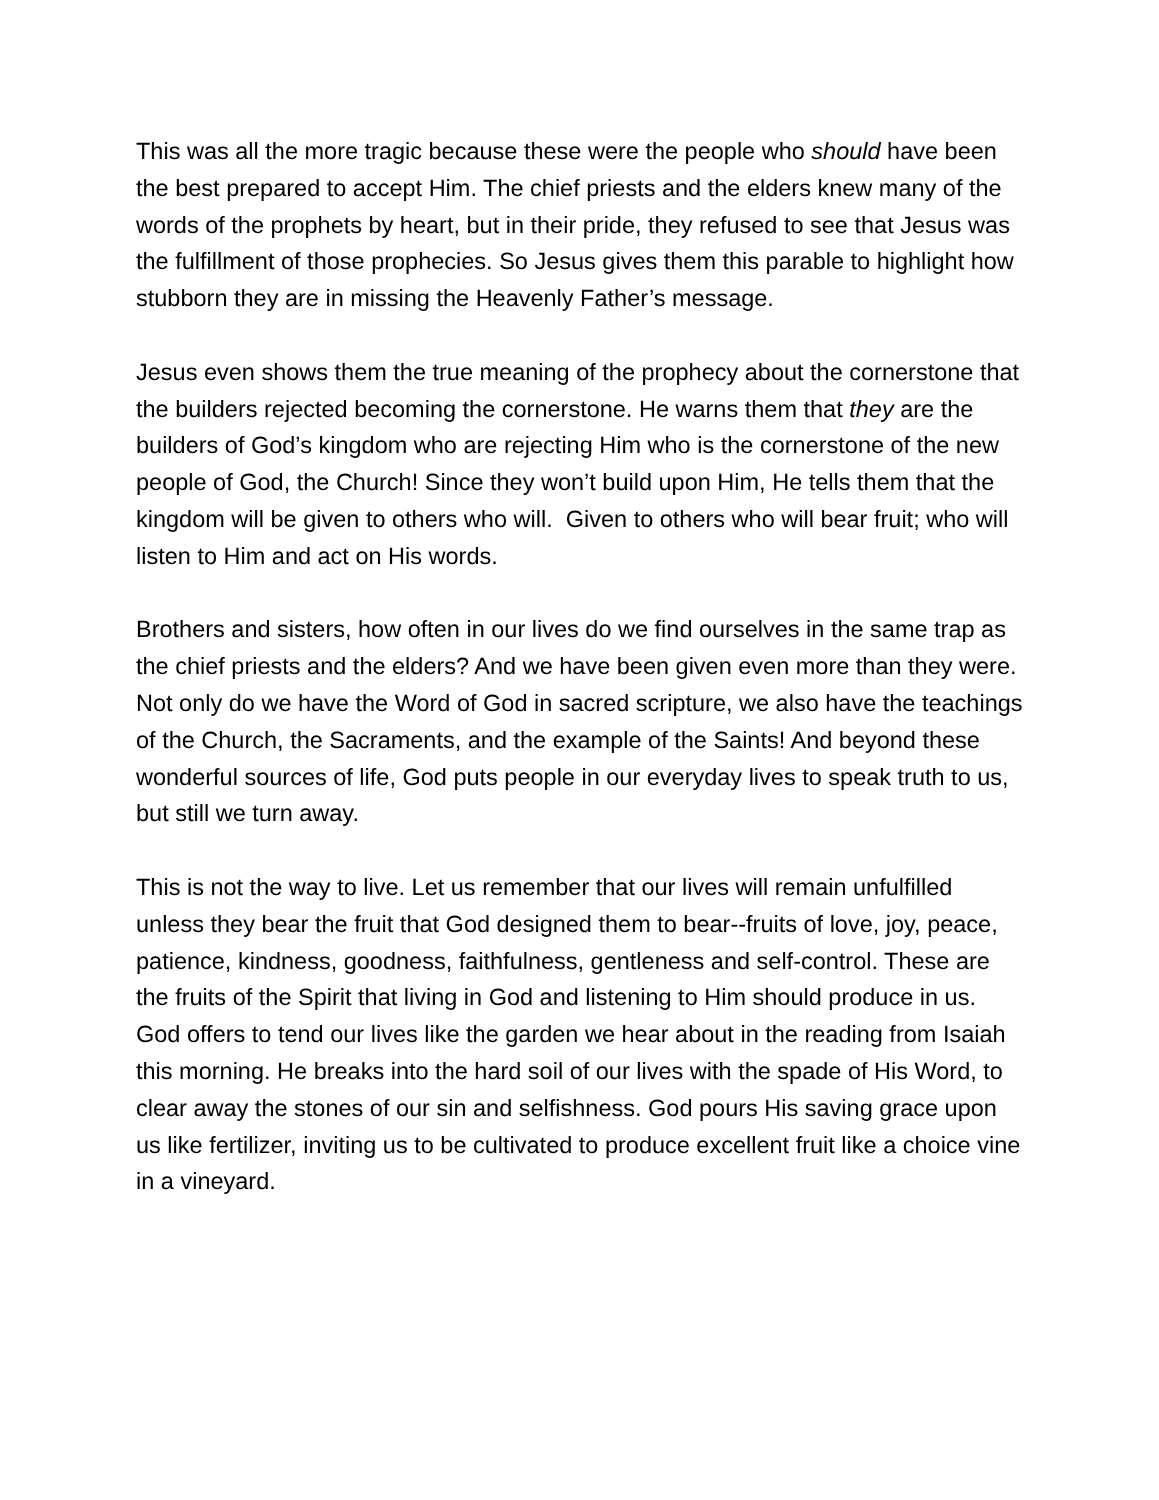This was all the more tragic because these were the people who should have been the best prepared to accept Him. The chief priests and the elders knew many of the words of the prophets by heart, but in their pride, they refused to see that Jesus was the fulfillment of those prophecies. So Jesus gives them this parable to highlight how stubborn they are in missing the Heavenly Father’s message.
Jesus even shows them the true meaning of the prophecy about the cornerstone that the builders rejected becoming the cornerstone. He warns them that they are the builders of God’s kingdom who are rejecting Him who is the cornerstone of the new people of God, the Church! Since they won’t build upon Him, He tells them that the kingdom will be given to others who will. Given to others who will bear fruit; who will listen to Him and act on His words.
Brothers and sisters, how often in our lives do we find ourselves in the same trap as the chief priests and the elders? And we have been given even more than they were. Not only do we have the Word of God in sacred scripture, we also have the teachings of the Church, the Sacraments, and the example of the Saints! And beyond these wonderful sources of life, God puts people in our everyday lives to speak truth to us, but still we turn away.
This is not the way to live. Let us remember that our lives will remain unfulfilled unless they bear the fruit that God designed them to bear--fruits of love, joy, peace, patience, kindness, goodness, faithfulness, gentleness and self-control. These are the fruits of the Spirit that living in God and listening to Him should produce in us. God offers to tend our lives like the garden we hear about in the reading from Isaiah this morning. He breaks into the hard soil of our lives with the spade of His Word, to clear away the stones of our sin and selfishness. God pours His saving grace upon us like fertilizer, inviting us to be cultivated to produce excellent fruit like a choice vine in a vineyard.